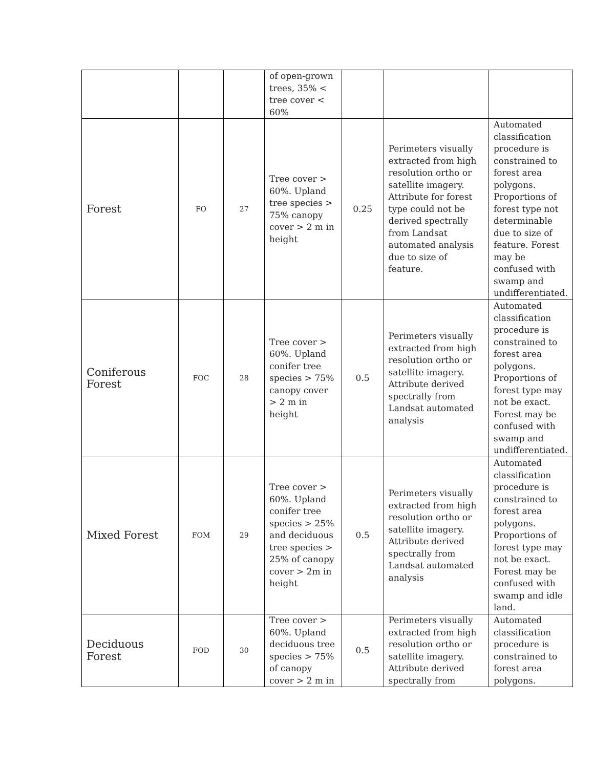| | | | of open-grown trees, 35% < tree cover < 60% | | | |
| Forest | FO | 27 | Tree cover > 60%. Upland tree species > 75% canopy cover > 2 m in height | 0.25 | Perimeters visually extracted from high resolution ortho or satellite imagery. Attribute for forest type could not be derived spectrally from Landsat automated analysis due to size of feature. | Automated classification procedure is constrained to forest area polygons. Proportions of forest type not determinable due to size of feature. Forest may be confused with swamp and undifferentiated. |
| Coniferous Forest | FOC | 28 | Tree cover > 60%. Upland conifer tree species > 75% canopy cover > 2 m in height | 0.5 | Perimeters visually extracted from high resolution ortho or satellite imagery. Attribute derived spectrally from Landsat automated analysis | Automated classification procedure is constrained to forest area polygons. Proportions of forest type may not be exact. Forest may be confused with swamp and undifferentiated. |
| Mixed Forest | FOM | 29 | Tree cover > 60%. Upland conifer tree species > 25% and deciduous tree species > 25% of canopy cover > 2m in height | 0.5 | Perimeters visually extracted from high resolution ortho or satellite imagery. Attribute derived spectrally from Landsat automated analysis | Automated classification procedure is constrained to forest area polygons. Proportions of forest type may not be exact. Forest may be confused with swamp and idle land. |
| Deciduous Forest | FOD | 30 | Tree cover > 60%. Upland deciduous tree species > 75% of canopy cover > 2 m in | 0.5 | Perimeters visually extracted from high resolution ortho or satellite imagery. Attribute derived spectrally from | Automated classification procedure is constrained to forest area polygons. |